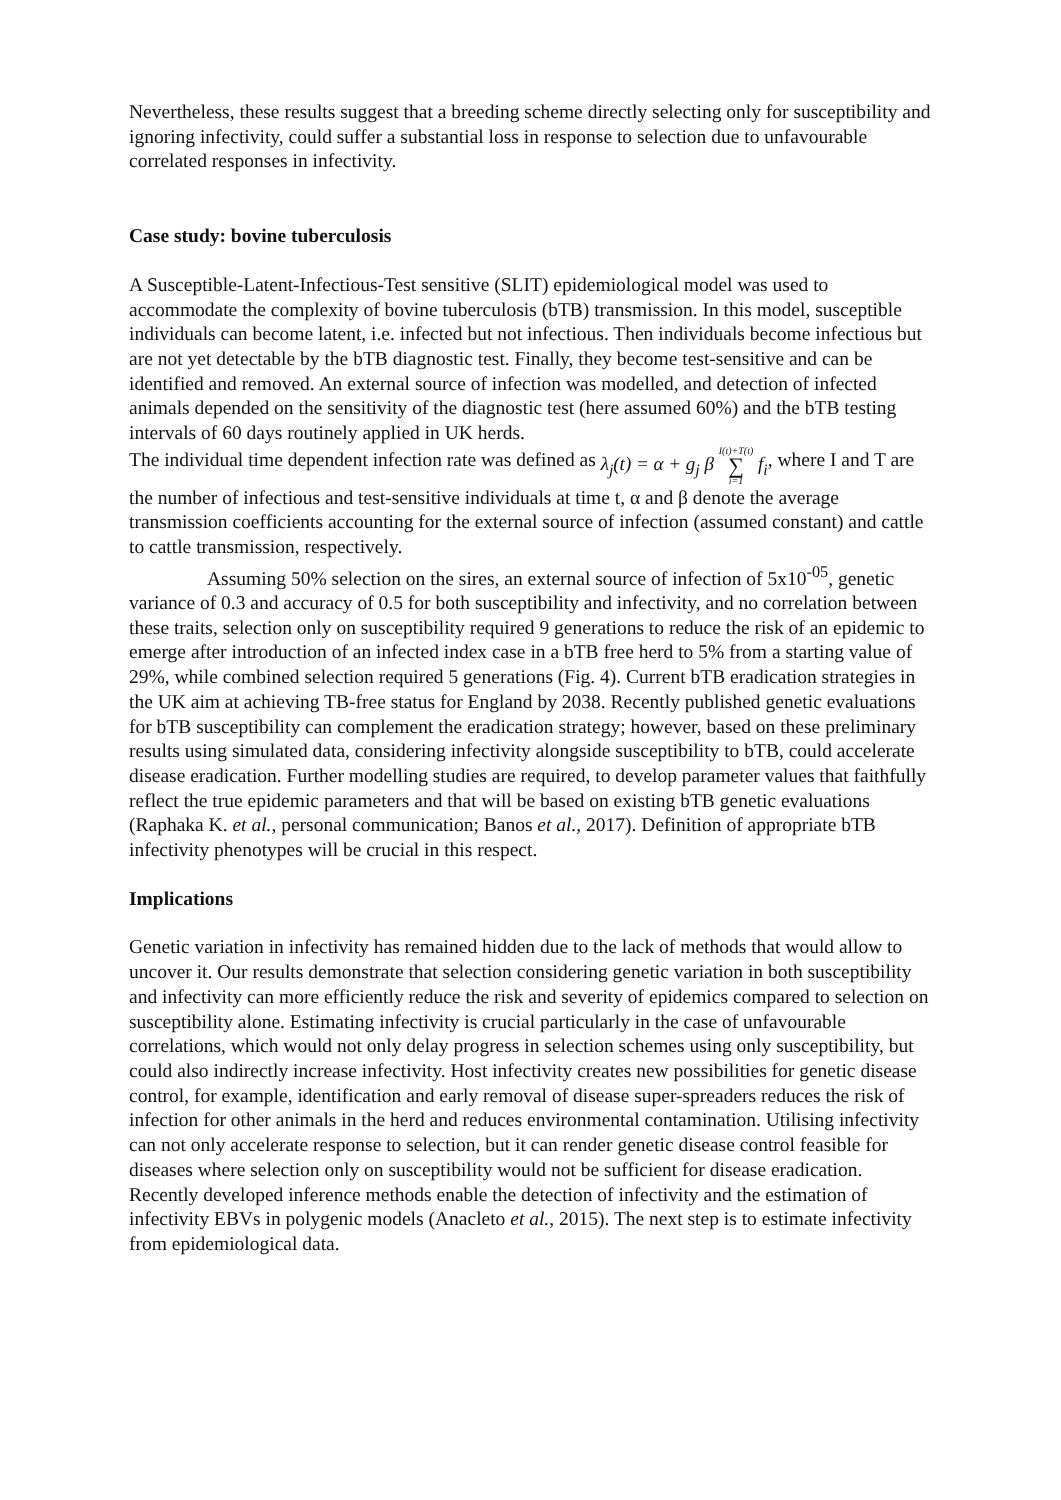Nevertheless, these results suggest that a breeding scheme directly selecting only for susceptibility and ignoring infectivity, could suffer a substantial loss in response to selection due to unfavourable correlated responses in infectivity.
Case study: bovine tuberculosis
A Susceptible-Latent-Infectious-Test sensitive (SLIT) epidemiological model was used to accommodate the complexity of bovine tuberculosis (bTB) transmission. In this model, susceptible individuals can become latent, i.e. infected but not infectious. Then individuals become infectious but are not yet detectable by the bTB diagnostic test. Finally, they become test-sensitive and can be identified and removed. An external source of infection was modelled, and detection of infected animals depended on the sensitivity of the diagnostic test (here assumed 60%) and the bTB testing intervals of 60 days routinely applied in UK herds.
The individual time dependent infection rate was defined as λ<sub>j</sub>(t) = α + g<sub>j</sub> β I(t)+T(t) ∑ i=1 f<sub>i</sub>, where I and T are the number of infectious and test-sensitive individuals at time t, α and β denote the average transmission coefficients accounting for the external source of infection (assumed constant) and cattle to cattle transmission, respectively.
Assuming 50% selection on the sires, an external source of infection of 5x10<sup>-05</sup>, genetic variance of 0.3 and accuracy of 0.5 for both susceptibility and infectivity, and no correlation between these traits, selection only on susceptibility required 9 generations to reduce the risk of an epidemic to emerge after introduction of an infected index case in a bTB free herd to 5% from a starting value of 29%, while combined selection required 5 generations (Fig. 4). Current bTB eradication strategies in the UK aim at achieving TB-free status for England by 2038. Recently published genetic evaluations for bTB susceptibility can complement the eradication strategy; however, based on these preliminary results using simulated data, considering infectivity alongside susceptibility to bTB, could accelerate disease eradication. Further modelling studies are required, to develop parameter values that faithfully reflect the true epidemic parameters and that will be based on existing bTB genetic evaluations (Raphaka K. et al., personal communication; Banos et al., 2017). Definition of appropriate bTB infectivity phenotypes will be crucial in this respect.
Implications
Genetic variation in infectivity has remained hidden due to the lack of methods that would allow to uncover it. Our results demonstrate that selection considering genetic variation in both susceptibility and infectivity can more efficiently reduce the risk and severity of epidemics compared to selection on susceptibility alone. Estimating infectivity is crucial particularly in the case of unfavourable correlations, which would not only delay progress in selection schemes using only susceptibility, but could also indirectly increase infectivity. Host infectivity creates new possibilities for genetic disease control, for example, identification and early removal of disease super-spreaders reduces the risk of infection for other animals in the herd and reduces environmental contamination. Utilising infectivity can not only accelerate response to selection, but it can render genetic disease control feasible for diseases where selection only on susceptibility would not be sufficient for disease eradication. Recently developed inference methods enable the detection of infectivity and the estimation of infectivity EBVs in polygenic models (Anacleto et al., 2015). The next step is to estimate infectivity from epidemiological data.